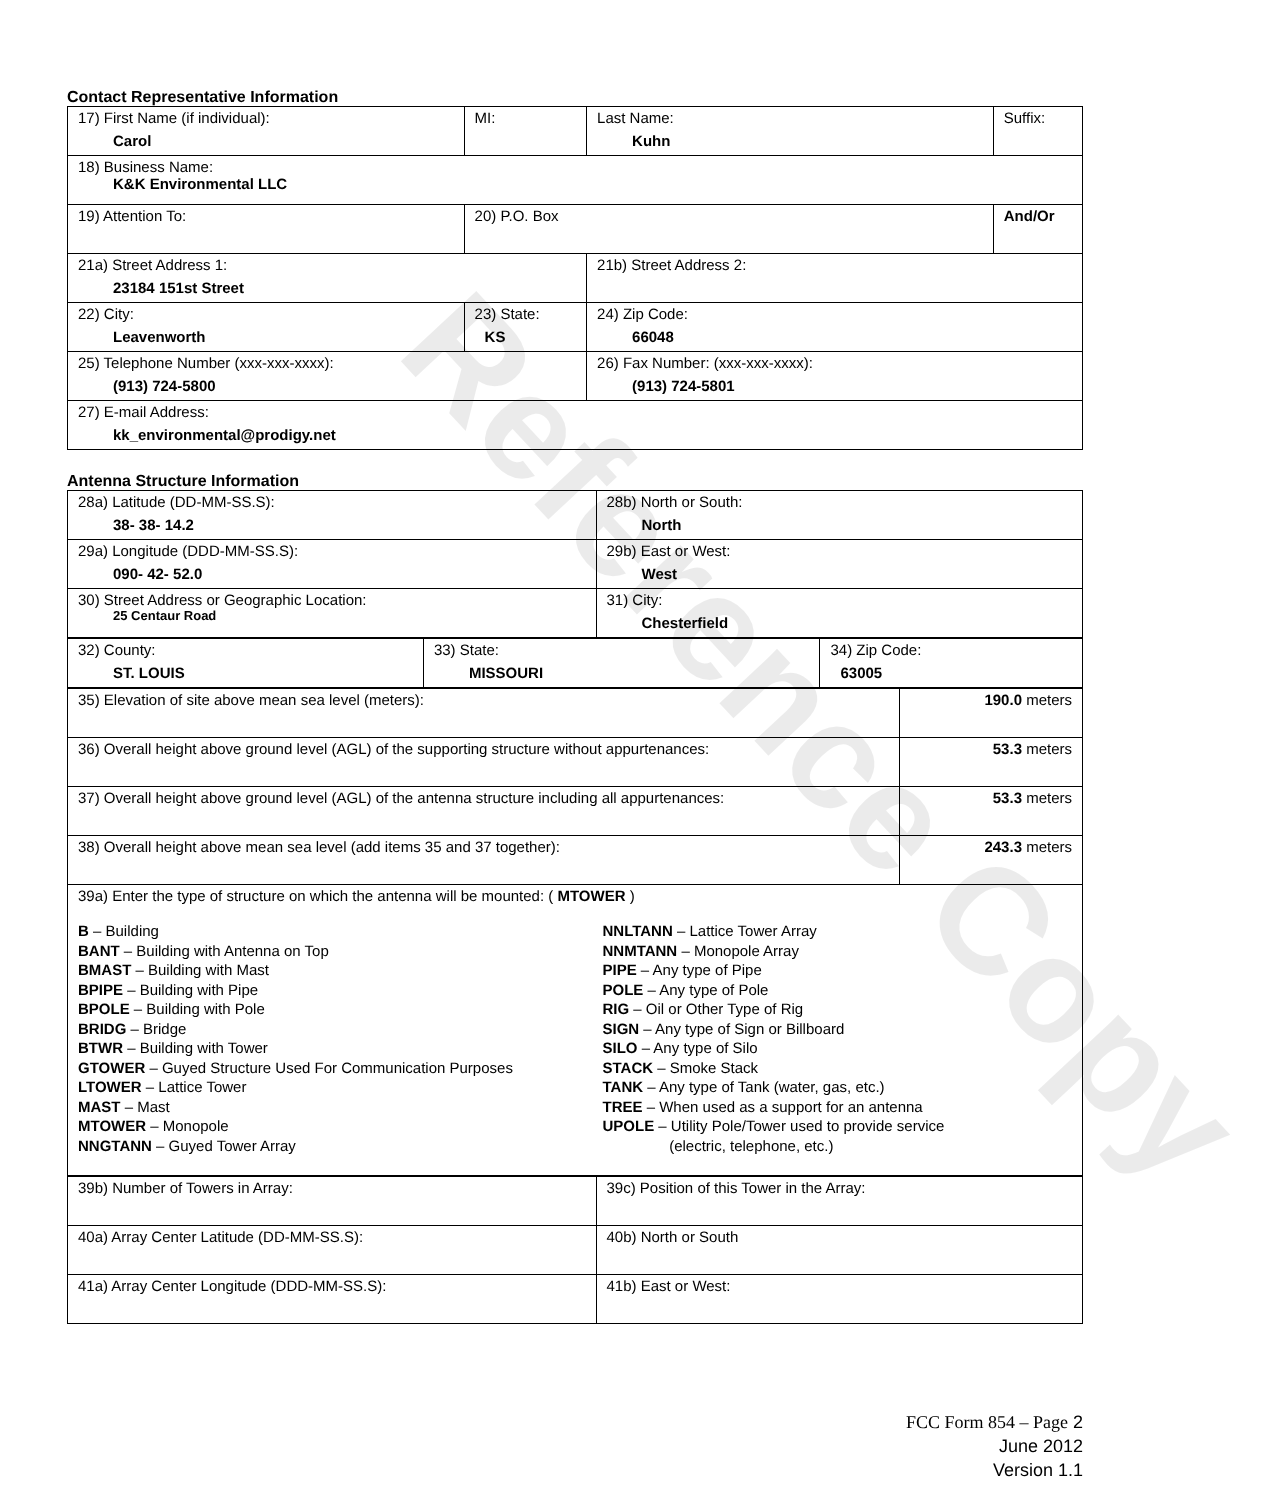Reference Copy
Contact Representative Information
| 17) First Name (if individual): Carol | MI: | Last Name: Kuhn | Suffix: |
| 18) Business Name: K&K Environmental LLC | | | |
| 19) Attention To: | 20) P.O. Box | | And/Or |
| 21a) Street Address 1: 23184 151st Street | | 21b) Street Address 2: | |
| 22) City: Leavenworth | 23) State: KS | 24) Zip Code: 66048 | |
| 25) Telephone Number (xxx-xxx-xxxx): (913) 724-5800 | | 26) Fax Number: (xxx-xxx-xxxx): (913) 724-5801 | |
| 27) E-mail Address: kk_environmental@prodigy.net | | | |
Antenna Structure Information
| 28a) Latitude (DD-MM-SS.S): 38- 38- 14.2 | 28b) North or South: North |
| 29a) Longitude (DDD-MM-SS.S): 090- 42- 52.0 | 29b) East or West: West |
| 30) Street Address or Geographic Location: 25 Centaur Road | 31) City: Chesterfield |
| 32) County: ST. LOUIS | 33) State: MISSOURI | 34) Zip Code: 63005 |
| 35) Elevation of site above mean sea level (meters): | 190.0 meters |
| 36) Overall height above ground level (AGL) of the supporting structure without appurtenances: | 53.3 meters |
| 37) Overall height above ground level (AGL) of the antenna structure including all appurtenances: | 53.3 meters |
| 38) Overall height above mean sea level (add items 35 and 37 together): | 243.3 meters |
| 39a) Enter the type of structure on which the antenna will be mounted: ( MTOWER ) B – Building BANT – Building with Antenna on Top BMAST – Building with Mast BPIPE – Building with Pipe BPOLE – Building with Pole BRIDG – Bridge BTWR – Building with Tower GTOWER – Guyed Structure Used For Communication Purposes LTOWER – Lattice Tower MAST – Mast MTOWER – Monopole NNGTANN – Guyed Tower Array NNLTANN – Lattice Tower Array NNMTANN – Monopole Array PIPE – Any type of Pipe POLE – Any type of Pole RIG – Oil or Other Type of Rig SIGN – Any type of Sign or Billboard SILO – Any type of Silo STACK – Smoke Stack TANK – Any type of Tank (water, gas, etc.) TREE – When used as a support for an antenna UPOLE – Utility Pole/Tower used to provide service (electric, telephone, etc.) | |
| 39b) Number of Towers in Array: | 39c) Position of this Tower in the Array: |
| 40a) Array Center Latitude (DD-MM-SS.S): | 40b) North or South |
| 41a) Array Center Longitude (DDD-MM-SS.S): | 41b) East or West: |
FCC Form 854 – Page 2
June 2012
Version 1.1